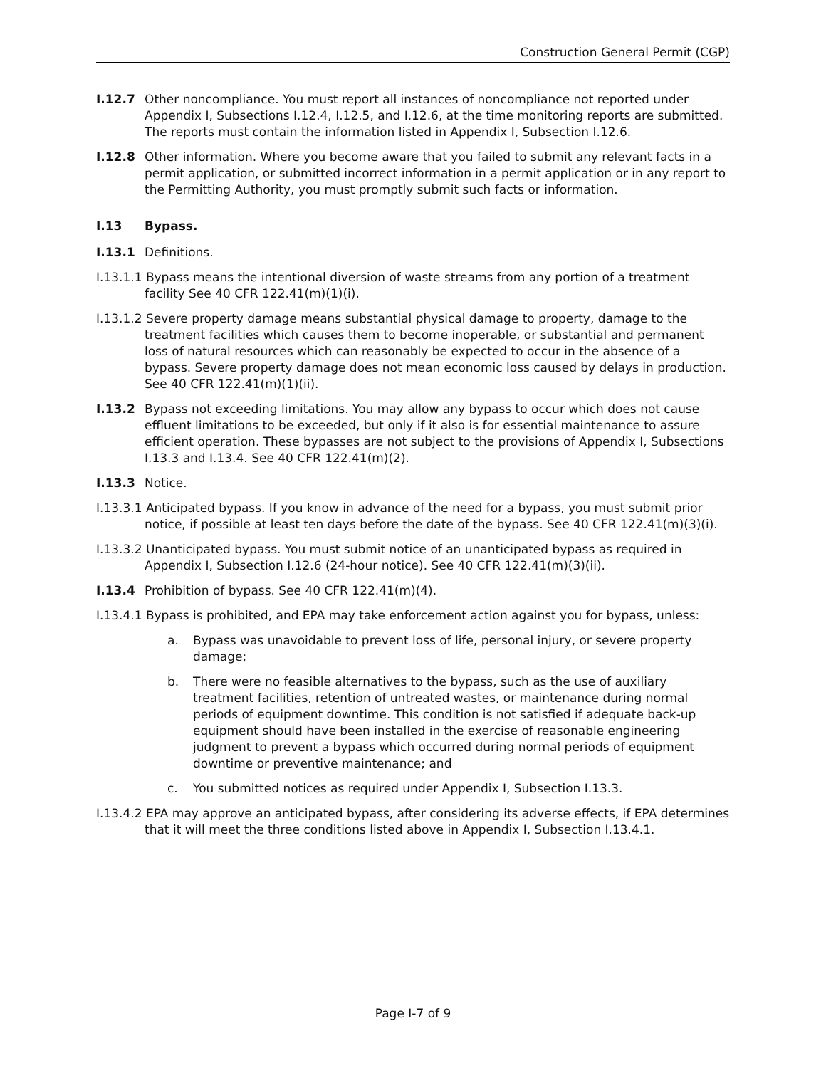Construction General Permit (CGP)
I.12.7 Other noncompliance. You must report all instances of noncompliance not reported under Appendix I, Subsections I.12.4, I.12.5, and I.12.6, at the time monitoring reports are submitted. The reports must contain the information listed in Appendix I, Subsection I.12.6.
I.12.8 Other information. Where you become aware that you failed to submit any relevant facts in a permit application, or submitted incorrect information in a permit application or in any report to the Permitting Authority, you must promptly submit such facts or information.
I.13 Bypass.
I.13.1 Definitions.
I.13.1.1 Bypass means the intentional diversion of waste streams from any portion of a treatment facility See 40 CFR 122.41(m)(1)(i).
I.13.1.2 Severe property damage means substantial physical damage to property, damage to the treatment facilities which causes them to become inoperable, or substantial and permanent loss of natural resources which can reasonably be expected to occur in the absence of a bypass. Severe property damage does not mean economic loss caused by delays in production. See 40 CFR 122.41(m)(1)(ii).
I.13.2 Bypass not exceeding limitations. You may allow any bypass to occur which does not cause effluent limitations to be exceeded, but only if it also is for essential maintenance to assure efficient operation. These bypasses are not subject to the provisions of Appendix I, Subsections I.13.3 and I.13.4. See 40 CFR 122.41(m)(2).
I.13.3 Notice.
I.13.3.1 Anticipated bypass. If you know in advance of the need for a bypass, you must submit prior notice, if possible at least ten days before the date of the bypass. See 40 CFR 122.41(m)(3)(i).
I.13.3.2 Unanticipated bypass. You must submit notice of an unanticipated bypass as required in Appendix I, Subsection I.12.6 (24-hour notice). See 40 CFR 122.41(m)(3)(ii).
I.13.4 Prohibition of bypass. See 40 CFR 122.41(m)(4).
I.13.4.1 Bypass is prohibited, and EPA may take enforcement action against you for bypass, unless:
a. Bypass was unavoidable to prevent loss of life, personal injury, or severe property damage;
b. There were no feasible alternatives to the bypass, such as the use of auxiliary treatment facilities, retention of untreated wastes, or maintenance during normal periods of equipment downtime. This condition is not satisfied if adequate back-up equipment should have been installed in the exercise of reasonable engineering judgment to prevent a bypass which occurred during normal periods of equipment downtime or preventive maintenance; and
c. You submitted notices as required under Appendix I, Subsection I.13.3.
I.13.4.2 EPA may approve an anticipated bypass, after considering its adverse effects, if EPA determines that it will meet the three conditions listed above in Appendix I, Subsection I.13.4.1.
Page I-7 of 9